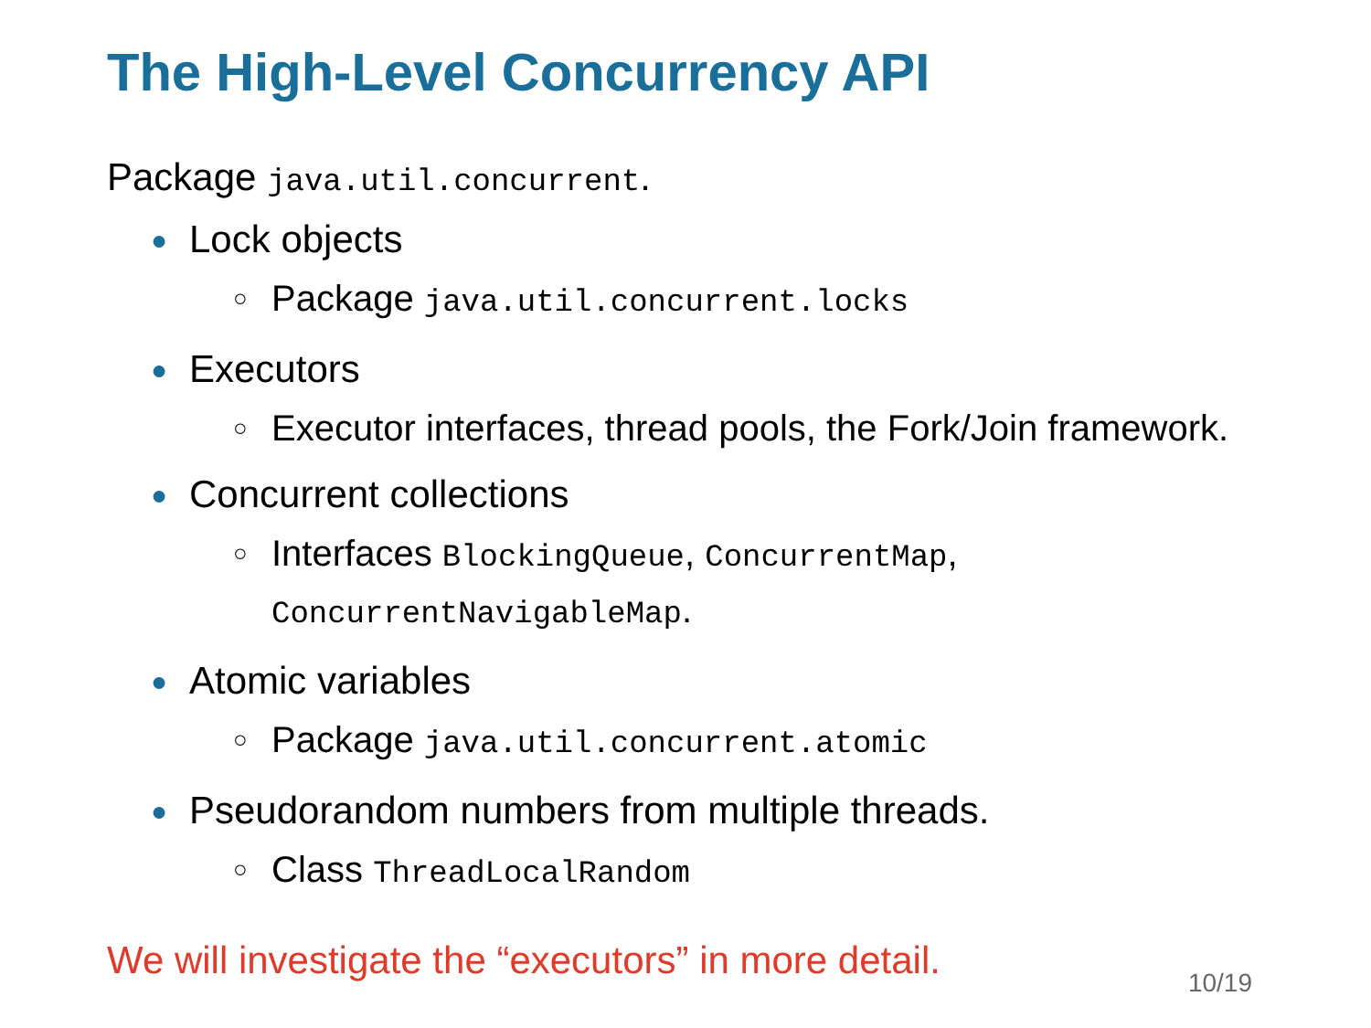The High-Level Concurrency API
Package java.util.concurrent.
● Lock objects
○ Package java.util.concurrent.locks
● Executors
○ Executor interfaces, thread pools, the Fork/Join framework.
● Concurrent collections
○ Interfaces BlockingQueue, ConcurrentMap,
ConcurrentNavigableMap.
● Atomic variables
○ Package java.util.concurrent.atomic
● Pseudorandom numbers from multiple threads.
○ Class ThreadLocalRandom
We will investigate the “executors” in more detail.
10/19